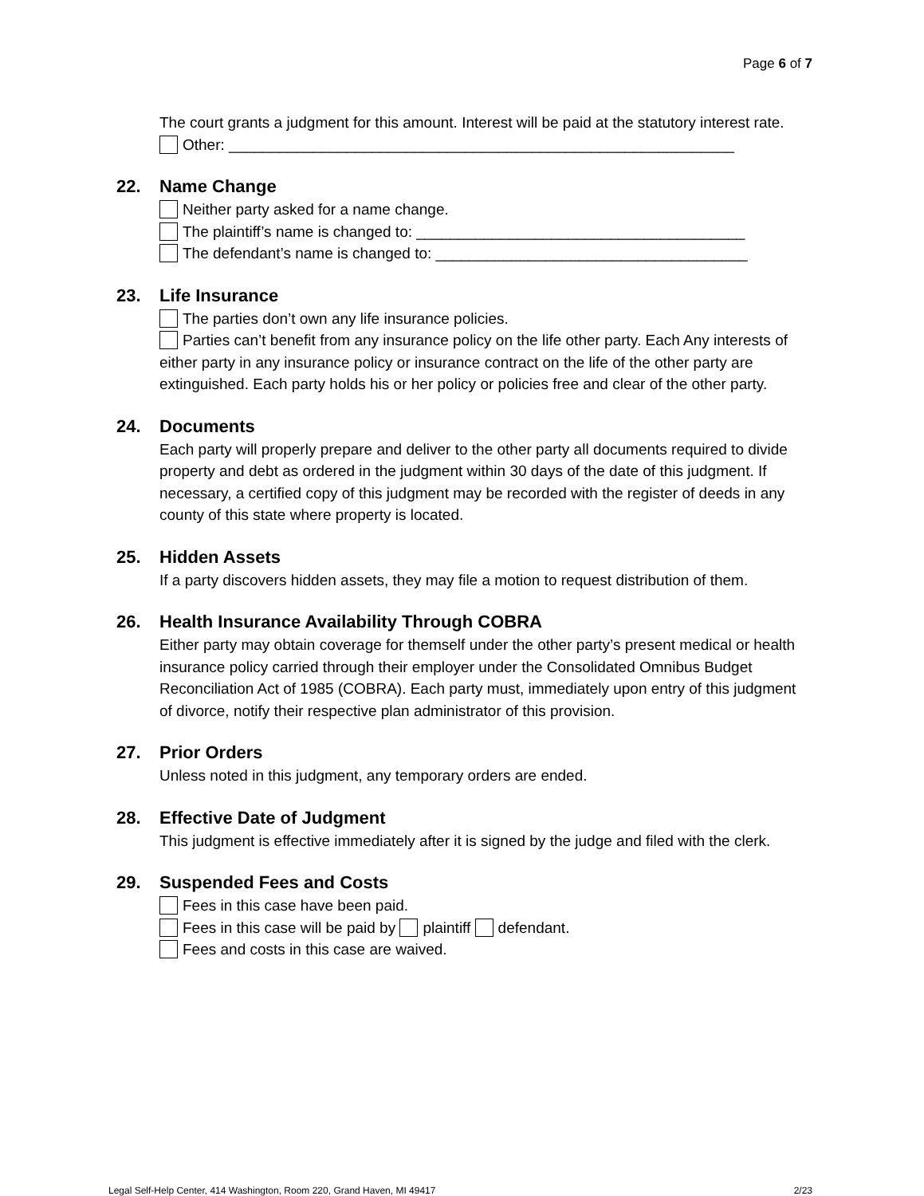Page 6 of 7
The court grants a judgment for this amount. Interest will be paid at the statutory interest rate.
Other: ____________________________________________________________
22. Name Change
Neither party asked for a name change.
The plaintiff’s name is changed to: _______________________________________
The defendant’s name is changed to: _____________________________________
23. Life Insurance
The parties don’t own any life insurance policies.
Parties can’t benefit from any insurance policy on the life other party. Each Any interests of either party in any insurance policy or insurance contract on the life of the other party are extinguished. Each party holds his or her policy or policies free and clear of the other party.
24. Documents
Each party will properly prepare and deliver to the other party all documents required to divide property and debt as ordered in the judgment within 30 days of the date of this judgment. If necessary, a certified copy of this judgment may be recorded with the register of deeds in any county of this state where property is located.
25. Hidden Assets
If a party discovers hidden assets, they may file a motion to request distribution of them.
26. Health Insurance Availability Through COBRA
Either party may obtain coverage for themself under the other party’s present medical or health insurance policy carried through their employer under the Consolidated Omnibus Budget Reconciliation Act of 1985 (COBRA). Each party must, immediately upon entry of this judgment of divorce, notify their respective plan administrator of this provision.
27. Prior Orders
Unless noted in this judgment, any temporary orders are ended.
28. Effective Date of Judgment
This judgment is effective immediately after it is signed by the judge and filed with the clerk.
29. Suspended Fees and Costs
Fees in this case have been paid.
Fees in this case will be paid by plaintiff defendant.
Fees and costs in this case are waived.
Legal Self-Help Center, 414 Washington, Room 220, Grand Haven, MI 49417 2/23